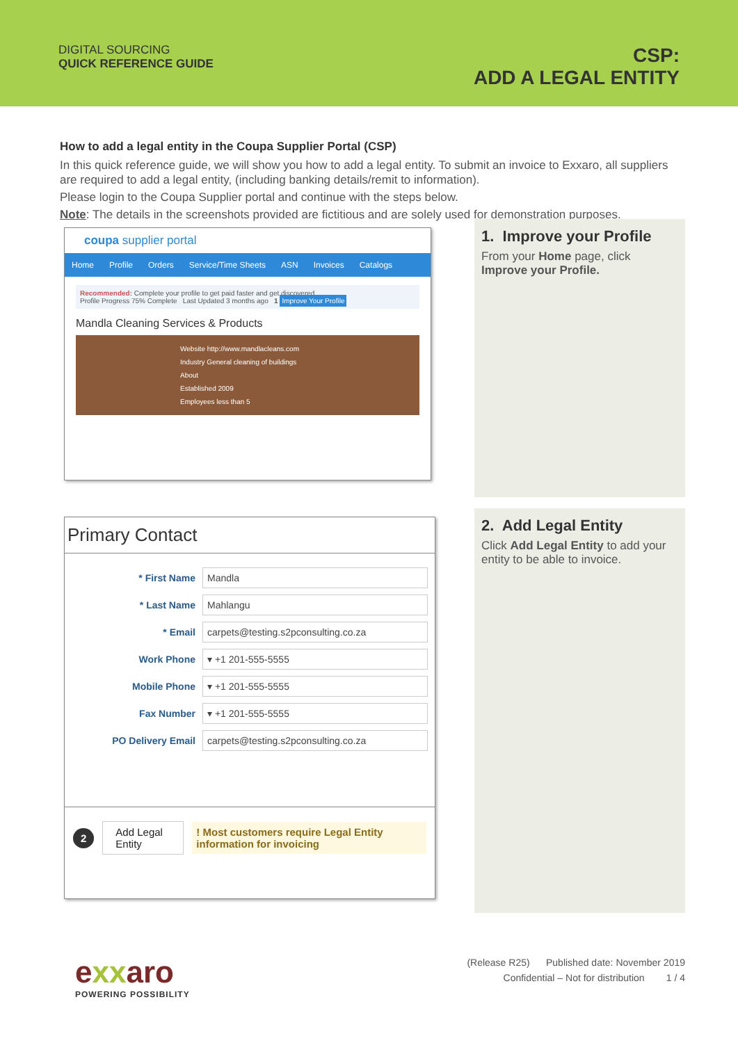DIGITAL SOURCING
QUICK REFERENCE GUIDE
CSP:
ADD A LEGAL ENTITY
How to add a legal entity in the Coupa Supplier Portal (CSP)
In this quick reference guide, we will show you how to add a legal entity. To submit an invoice to Exxaro, all suppliers are required to add a legal entity, (including banking details/remit to information).
Please login to the Coupa Supplier portal and continue with the steps below.
Note: The details in the screenshots provided are fictitious and are solely used for demonstration purposes.
coupa supplier portal
Home Profile Orders Service/Time Sheets ASN Invoices Catalogs
Recommended: Complete your profile to get paid faster and get discovered
Profile Progress 75% Complete Last Updated 3 months ago 1 Improve Your Profile
Mandla Cleaning Services & Products
Website http://www.mandlacleans.com
Industry General cleaning of buildings
About
Established 2009
Employees less than 5
1. Improve your Profile
From your Home page, click Improve your Profile.
Primary Contact
* First Name
Mandla
* Last Name
Mahlangu
* Email
carpets@testing.s2pconsulting.co.za
Work Phone
▾ +1 201-555-5555
Mobile Phone
▾ +1 201-555-5555
Fax Number
▾ +1 201-555-5555
PO Delivery Email
carpets@testing.s2pconsulting.co.za
2 Add Legal Entity ! Most customers require Legal Entity information for invoicing
2. Add Legal Entity
Click Add Legal Entity to add your entity to be able to invoice.
exxaro
POWERING POSSIBILITY
(Release R25) Published date: November 2019
Confidential – Not for distribution 1 / 4